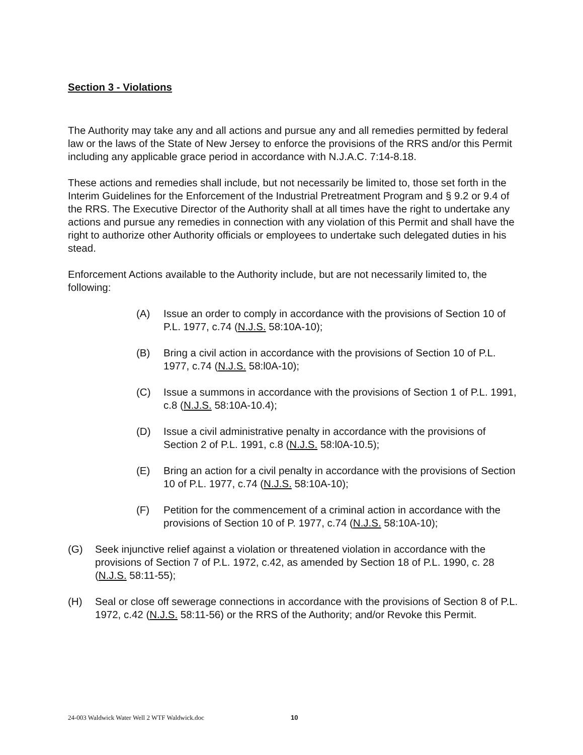Section 3 - Violations
The Authority may take any and all actions and pursue any and all remedies permitted by federal law or the laws of the State of New Jersey to enforce the provisions of the RRS and/or this Permit including any applicable grace period in accordance with N.J.A.C. 7:14-8.18.
These actions and remedies shall include, but not necessarily be limited to, those set forth in the Interim Guidelines for the Enforcement of the Industrial Pretreatment Program and § 9.2 or 9.4 of the RRS. The Executive Director of the Authority shall at all times have the right to undertake any actions and pursue any remedies in connection with any violation of this Permit and shall have the right to authorize other Authority officials or employees to undertake such delegated duties in his stead.
Enforcement Actions available to the Authority include, but are not necessarily limited to, the following:
(A) Issue an order to comply in accordance with the provisions of Section 10 of P.L. 1977, c.74 (N.J.S. 58:10A-10);
(B) Bring a civil action in accordance with the provisions of Section 10 of P.L. 1977, c.74 (N.J.S. 58:l0A-10);
(C) Issue a summons in accordance with the provisions of Section 1 of P.L. 1991, c.8 (N.J.S. 58:10A-10.4);
(D) Issue a civil administrative penalty in accordance with the provisions of Section 2 of P.L. 1991, c.8 (N.J.S. 58:l0A-10.5);
(E) Bring an action for a civil penalty in accordance with the provisions of Section 10 of P.L. 1977, c.74 (N.J.S. 58:10A-10);
(F) Petition for the commencement of a criminal action in accordance with the provisions of Section 10 of P. 1977, c.74 (N.J.S. 58:10A-10);
(G) Seek injunctive relief against a violation or threatened violation in accordance with the provisions of Section 7 of P.L. 1972, c.42, as amended by Section 18 of P.L. 1990, c. 28 (N.J.S. 58:11-55);
(H) Seal or close off sewerage connections in accordance with the provisions of Section 8 of P.L. 1972, c.42 (N.J.S. 58:11-56) or the RRS of the Authority; and/or Revoke this Permit.
24-003 Waldwick Water Well 2 WTF Waldwick.doc
10